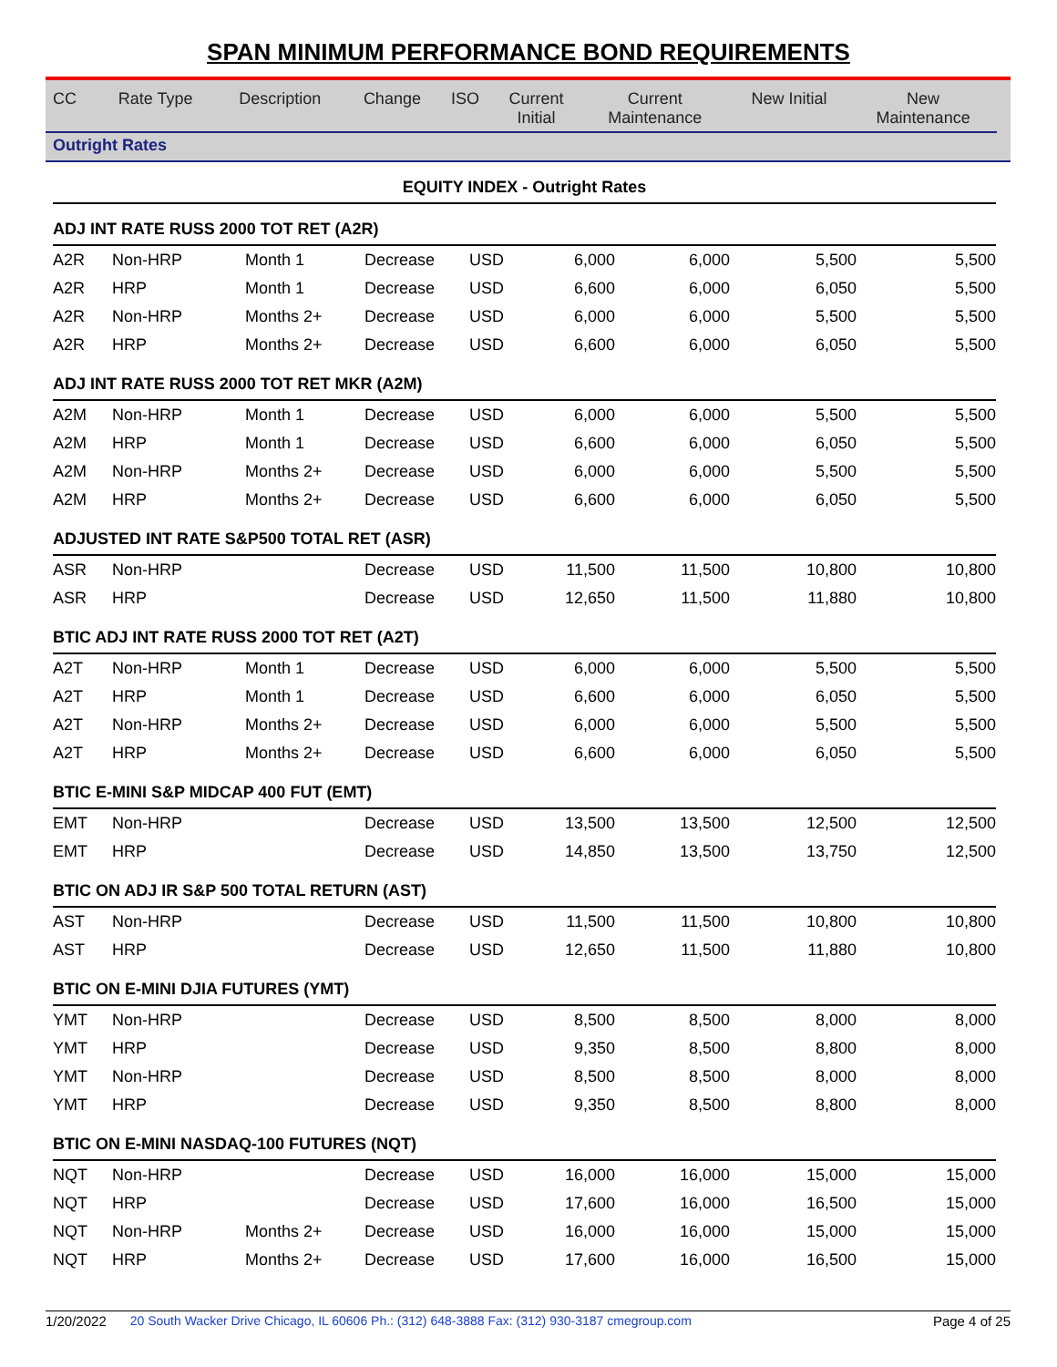SPAN MINIMUM PERFORMANCE BOND REQUIREMENTS
| CC | Rate Type | Description | Change | ISO | Current Initial | Current Maintenance | New Initial | New Maintenance |
| --- | --- | --- | --- | --- | --- | --- | --- | --- |
Outright Rates
| EQUITY INDEX - Outright Rates | | | | | | | | |
| ADJ INT RATE RUSS 2000 TOT RET (A2R) | | | | | | | | |
| A2R | Non-HRP | Month 1 | Decrease | USD | 6,000 | 6,000 | 5,500 | 5,500 |
| A2R | HRP | Month 1 | Decrease | USD | 6,600 | 6,000 | 6,050 | 5,500 |
| A2R | Non-HRP | Months 2+ | Decrease | USD | 6,000 | 6,000 | 5,500 | 5,500 |
| A2R | HRP | Months 2+ | Decrease | USD | 6,600 | 6,000 | 6,050 | 5,500 |
| ADJ INT RATE RUSS 2000 TOT RET MKR (A2M) | | | | | | | | |
| A2M | Non-HRP | Month 1 | Decrease | USD | 6,000 | 6,000 | 5,500 | 5,500 |
| A2M | HRP | Month 1 | Decrease | USD | 6,600 | 6,000 | 6,050 | 5,500 |
| A2M | Non-HRP | Months 2+ | Decrease | USD | 6,000 | 6,000 | 5,500 | 5,500 |
| A2M | HRP | Months 2+ | Decrease | USD | 6,600 | 6,000 | 6,050 | 5,500 |
| ADJUSTED INT RATE S&P500 TOTAL RET (ASR) | | | | | | | | |
| ASR | Non-HRP | | Decrease | USD | 11,500 | 11,500 | 10,800 | 10,800 |
| ASR | HRP | | Decrease | USD | 12,650 | 11,500 | 11,880 | 10,800 |
| BTIC ADJ INT RATE RUSS 2000 TOT RET (A2T) | | | | | | | | |
| A2T | Non-HRP | Month 1 | Decrease | USD | 6,000 | 6,000 | 5,500 | 5,500 |
| A2T | HRP | Month 1 | Decrease | USD | 6,600 | 6,000 | 6,050 | 5,500 |
| A2T | Non-HRP | Months 2+ | Decrease | USD | 6,000 | 6,000 | 5,500 | 5,500 |
| A2T | HRP | Months 2+ | Decrease | USD | 6,600 | 6,000 | 6,050 | 5,500 |
| BTIC E-MINI S&P MIDCAP 400 FUT (EMT) | | | | | | | | |
| EMT | Non-HRP | | Decrease | USD | 13,500 | 13,500 | 12,500 | 12,500 |
| EMT | HRP | | Decrease | USD | 14,850 | 13,500 | 13,750 | 12,500 |
| BTIC ON ADJ IR S&P 500 TOTAL RETURN (AST) | | | | | | | | |
| AST | Non-HRP | | Decrease | USD | 11,500 | 11,500 | 10,800 | 10,800 |
| AST | HRP | | Decrease | USD | 12,650 | 11,500 | 11,880 | 10,800 |
| BTIC ON E-MINI DJIA FUTURES (YMT) | | | | | | | | |
| YMT | Non-HRP | | Decrease | USD | 8,500 | 8,500 | 8,000 | 8,000 |
| YMT | HRP | | Decrease | USD | 9,350 | 8,500 | 8,800 | 8,000 |
| YMT | Non-HRP | | Decrease | USD | 8,500 | 8,500 | 8,000 | 8,000 |
| YMT | HRP | | Decrease | USD | 9,350 | 8,500 | 8,800 | 8,000 |
| BTIC ON E-MINI NASDAQ-100 FUTURES (NQT) | | | | | | | | |
| NQT | Non-HRP | | Decrease | USD | 16,000 | 16,000 | 15,000 | 15,000 |
| NQT | HRP | | Decrease | USD | 17,600 | 16,000 | 16,500 | 15,000 |
| NQT | Non-HRP | Months 2+ | Decrease | USD | 16,000 | 16,000 | 15,000 | 15,000 |
| NQT | HRP | Months 2+ | Decrease | USD | 17,600 | 16,000 | 16,500 | 15,000 |
1/20/2022 20 South Wacker Drive Chicago, IL 60606 Ph.: (312) 648-3888 Fax: (312) 930-3187 cmegroup.com Page 4 of 25